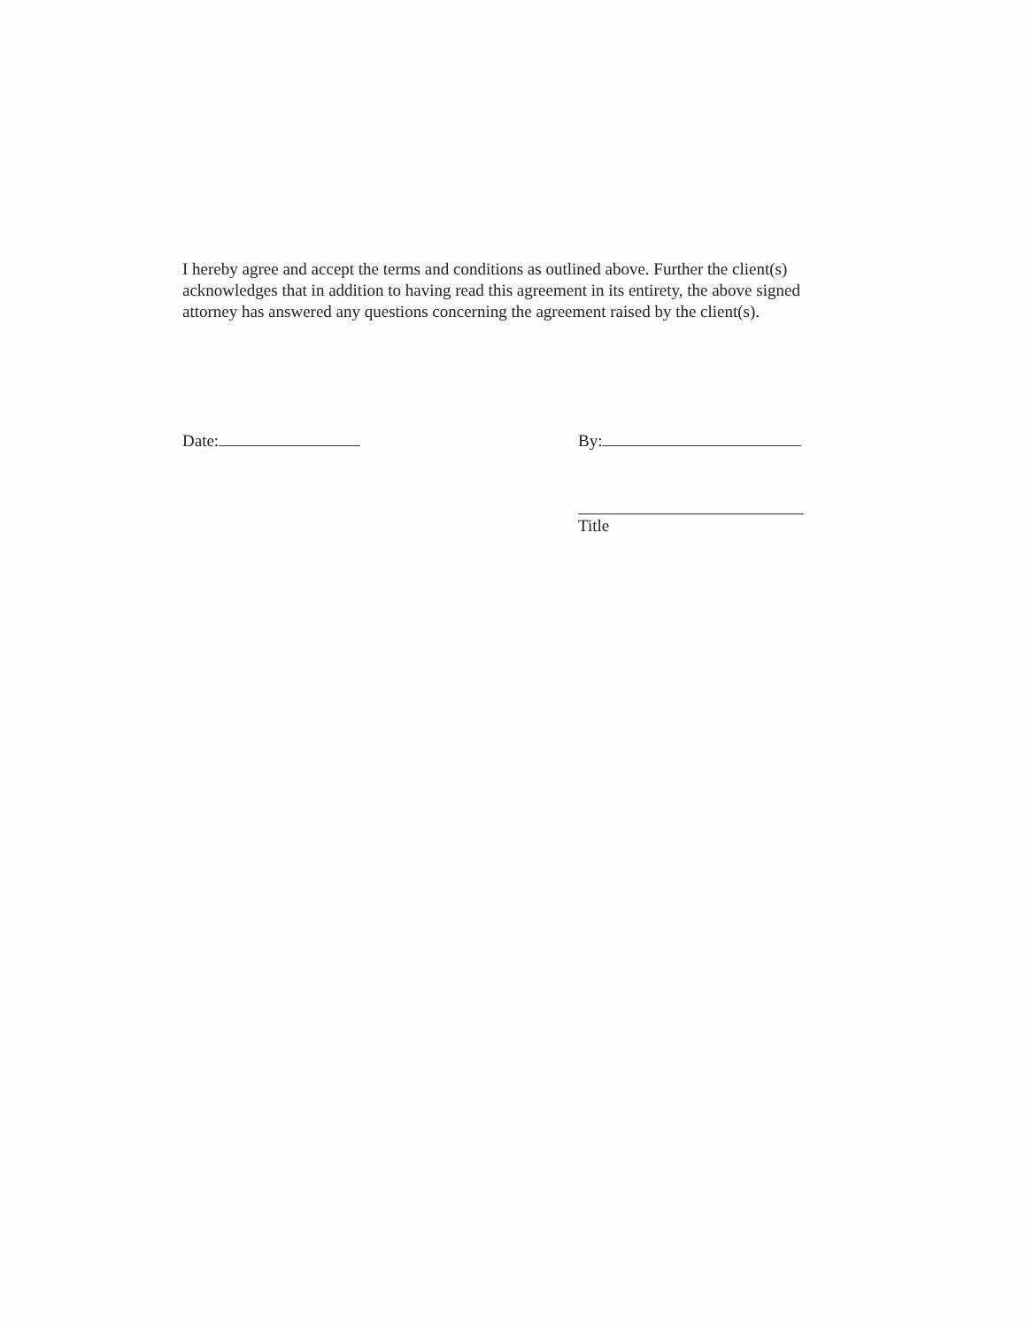I hereby agree and accept the terms and conditions as outlined above. Further the client(s) acknowledges that in addition to having read this agreement in its entirety, the above signed attorney has answered any questions concerning the agreement raised by the client(s).
Date: By:
Title